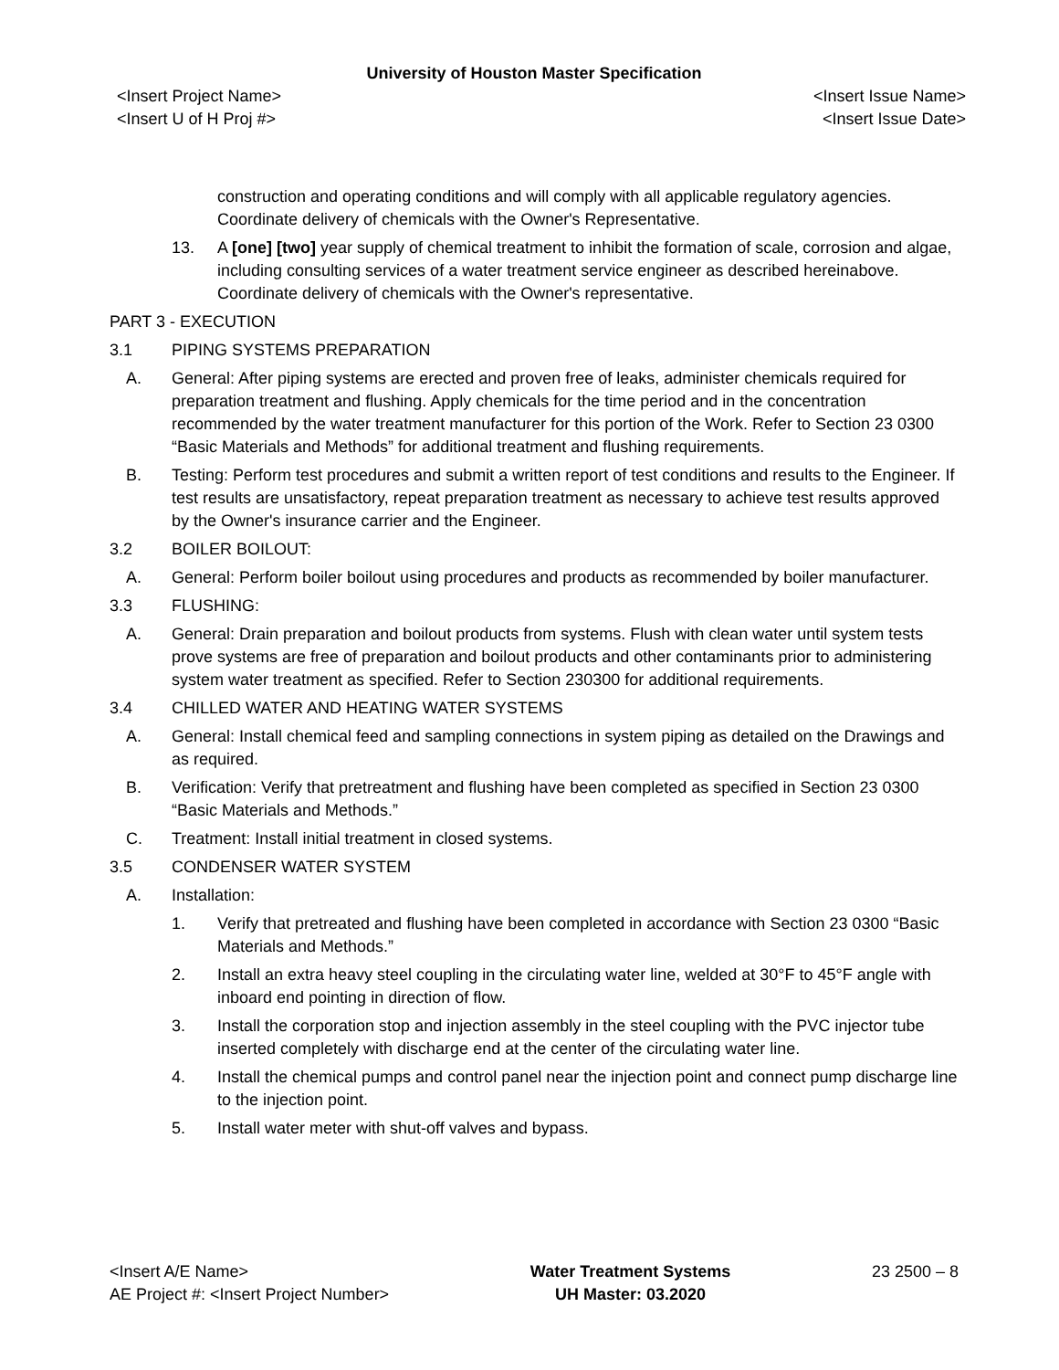University of Houston Master Specification
<Insert Project Name>
<Insert U of H Proj #>
<Insert Issue Name>
<Insert Issue Date>
construction and operating conditions and will comply with all applicable regulatory agencies. Coordinate delivery of chemicals with the Owner's Representative.
13. A [one] [two] year supply of chemical treatment to inhibit the formation of scale, corrosion and algae, including consulting services of a water treatment service engineer as described hereinabove. Coordinate delivery of chemicals with the Owner's representative.
PART 3 - EXECUTION
3.1 PIPING SYSTEMS PREPARATION
A. General: After piping systems are erected and proven free of leaks, administer chemicals required for preparation treatment and flushing. Apply chemicals for the time period and in the concentration recommended by the water treatment manufacturer for this portion of the Work. Refer to Section 23 0300 “Basic Materials and Methods” for additional treatment and flushing requirements.
B. Testing: Perform test procedures and submit a written report of test conditions and results to the Engineer. If test results are unsatisfactory, repeat preparation treatment as necessary to achieve test results approved by the Owner's insurance carrier and the Engineer.
3.2 BOILER BOILOUT:
A. General: Perform boiler boilout using procedures and products as recommended by boiler manufacturer.
3.3 FLUSHING:
A. General: Drain preparation and boilout products from systems. Flush with clean water until system tests prove systems are free of preparation and boilout products and other contaminants prior to administering system water treatment as specified. Refer to Section 230300 for additional requirements.
3.4 CHILLED WATER AND HEATING WATER SYSTEMS
A. General: Install chemical feed and sampling connections in system piping as detailed on the Drawings and as required.
B. Verification: Verify that pretreatment and flushing have been completed as specified in Section 23 0300 “Basic Materials and Methods.”
C. Treatment: Install initial treatment in closed systems.
3.5 CONDENSER WATER SYSTEM
A. Installation:
1. Verify that pretreated and flushing have been completed in accordance with Section 23 0300 “Basic Materials and Methods.”
2. Install an extra heavy steel coupling in the circulating water line, welded at 30°F to 45°F angle with inboard end pointing in direction of flow.
3. Install the corporation stop and injection assembly in the steel coupling with the PVC injector tube inserted completely with discharge end at the center of the circulating water line.
4. Install the chemical pumps and control panel near the injection point and connect pump discharge line to the injection point.
5. Install water meter with shut-off valves and bypass.
<Insert A/E Name>
AE Project #: <Insert Project Number>
Water Treatment Systems
UH Master: 03.2020
23 2500 – 8